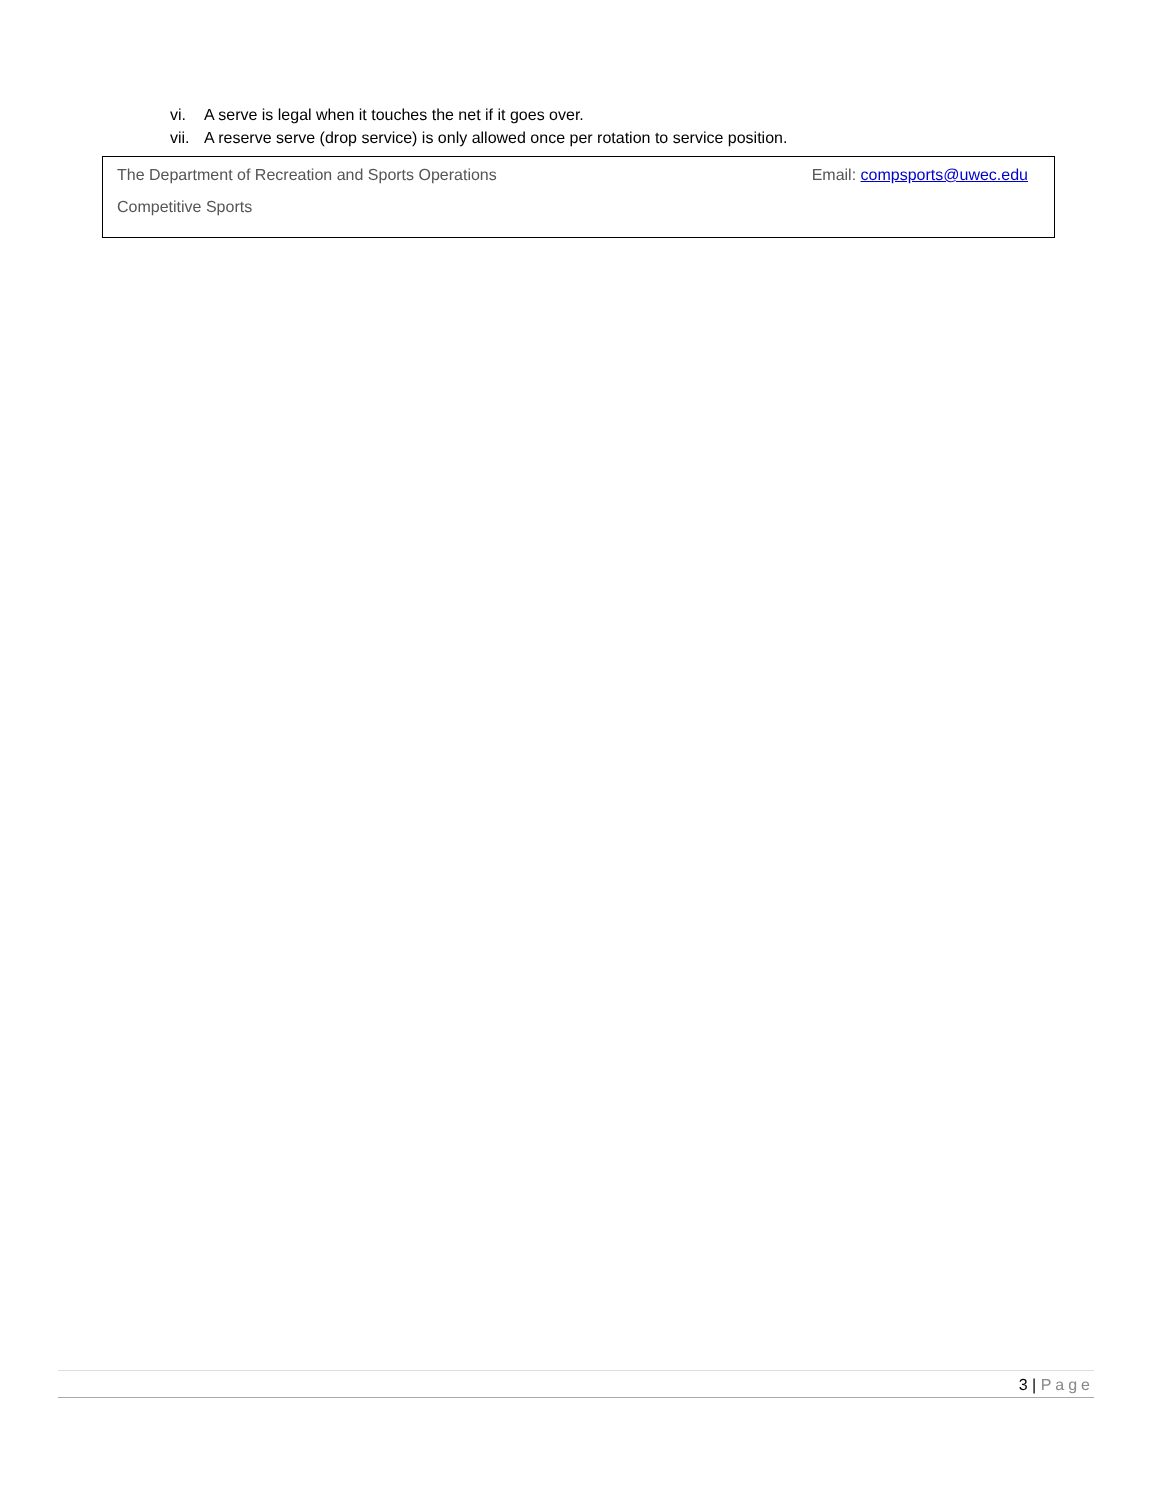vi. A serve is legal when it touches the net if it goes over.
vii. A reserve serve (drop service) is only allowed once per rotation to service position.
The Department of Recreation and Sports Operations
Email: compsports@uwec.edu
Competitive Sports
3 | Page